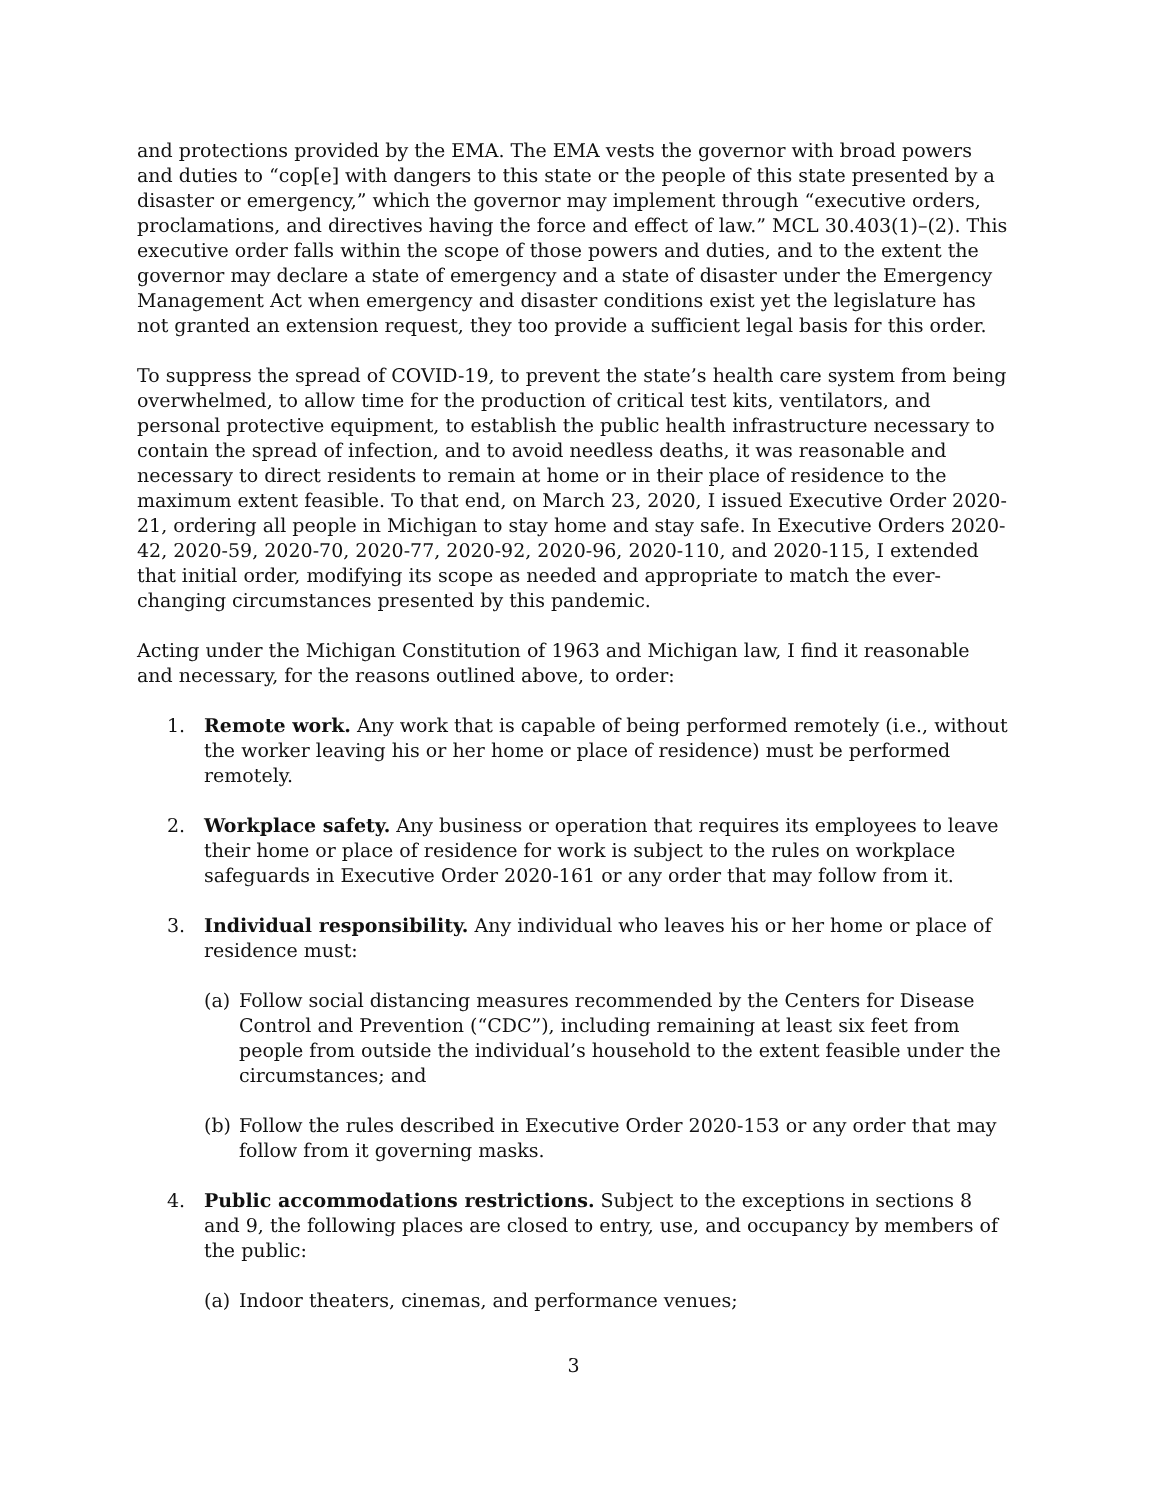and protections provided by the EMA. The EMA vests the governor with broad powers and duties to “cop[e] with dangers to this state or the people of this state presented by a disaster or emergency,” which the governor may implement through “executive orders, proclamations, and directives having the force and effect of law.” MCL 30.403(1)–(2). This executive order falls within the scope of those powers and duties, and to the extent the governor may declare a state of emergency and a state of disaster under the Emergency Management Act when emergency and disaster conditions exist yet the legislature has not granted an extension request, they too provide a sufficient legal basis for this order.
To suppress the spread of COVID-19, to prevent the state’s health care system from being overwhelmed, to allow time for the production of critical test kits, ventilators, and personal protective equipment, to establish the public health infrastructure necessary to contain the spread of infection, and to avoid needless deaths, it was reasonable and necessary to direct residents to remain at home or in their place of residence to the maximum extent feasible. To that end, on March 23, 2020, I issued Executive Order 2020-21, ordering all people in Michigan to stay home and stay safe. In Executive Orders 2020-42, 2020-59, 2020-70, 2020-77, 2020-92, 2020-96, 2020-110, and 2020-115, I extended that initial order, modifying its scope as needed and appropriate to match the ever-changing circumstances presented by this pandemic.
Acting under the Michigan Constitution of 1963 and Michigan law, I find it reasonable and necessary, for the reasons outlined above, to order:
1. Remote work. Any work that is capable of being performed remotely (i.e., without the worker leaving his or her home or place of residence) must be performed remotely.
2. Workplace safety. Any business or operation that requires its employees to leave their home or place of residence for work is subject to the rules on workplace safeguards in Executive Order 2020-161 or any order that may follow from it.
3. Individual responsibility. Any individual who leaves his or her home or place of residence must:
(a) Follow social distancing measures recommended by the Centers for Disease Control and Prevention (“CDC”), including remaining at least six feet from people from outside the individual’s household to the extent feasible under the circumstances; and
(b) Follow the rules described in Executive Order 2020-153 or any order that may follow from it governing masks.
4. Public accommodations restrictions. Subject to the exceptions in sections 8 and 9, the following places are closed to entry, use, and occupancy by members of the public:
(a) Indoor theaters, cinemas, and performance venues;
3